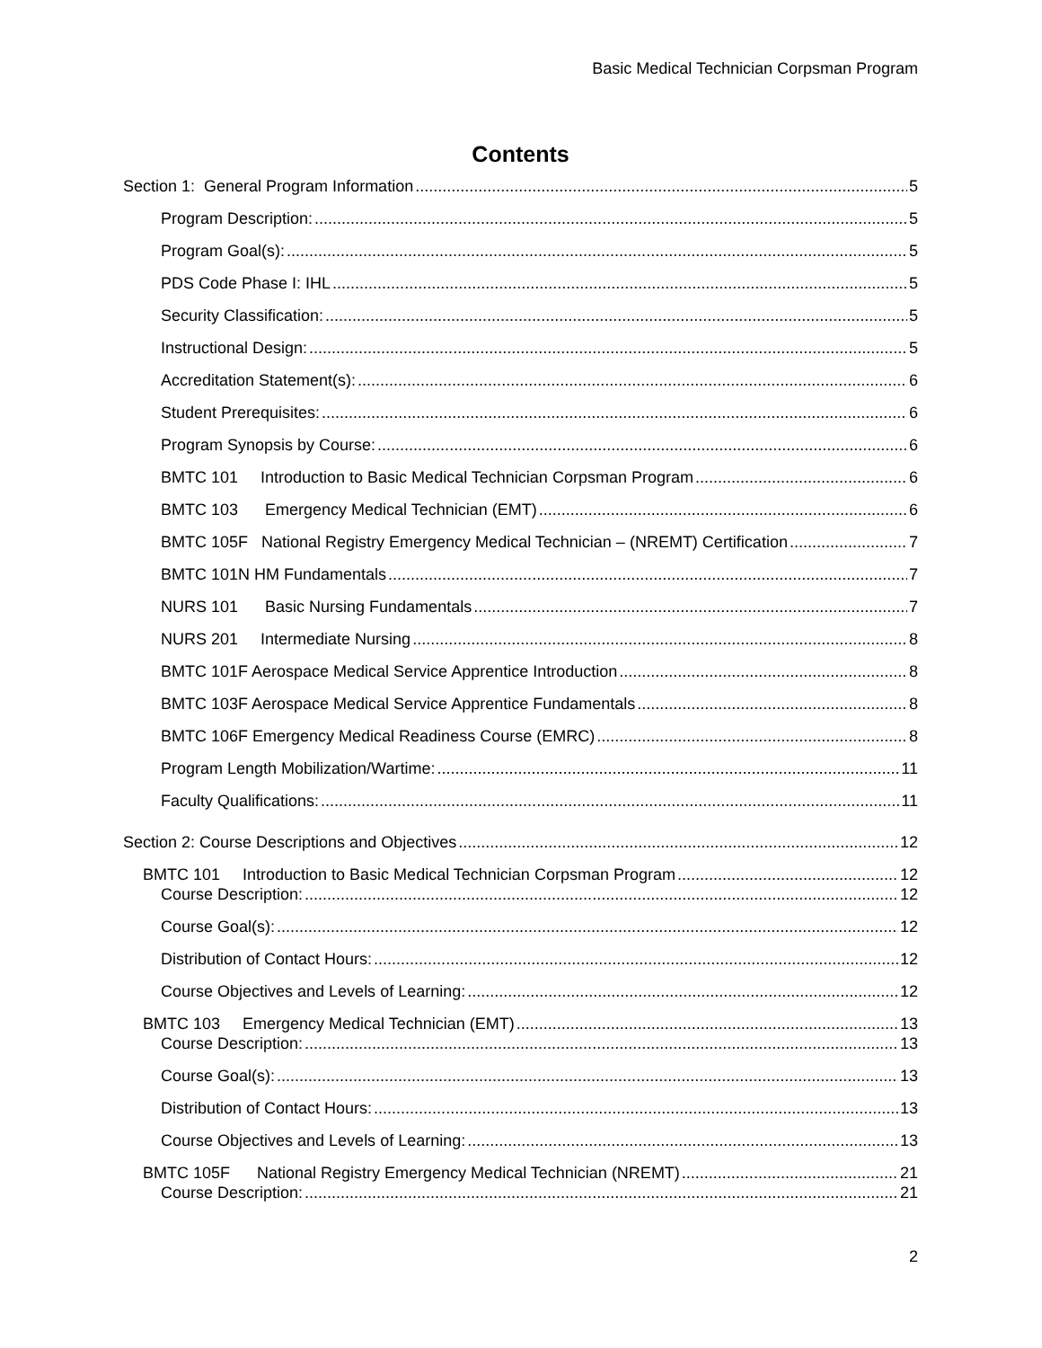Basic Medical Technician Corpsman Program
Contents
Section 1: General Program Information 5
Program Description: 5
Program Goal(s): 5
PDS Code Phase I: IHL 5
Security Classification: 5
Instructional Design: 5
Accreditation Statement(s): 6
Student Prerequisites: 6
Program Synopsis by Course: 6
BMTC 101 Introduction to Basic Medical Technician Corpsman Program 6
BMTC 103 Emergency Medical Technician (EMT) 6
BMTC 105F National Registry Emergency Medical Technician – (NREMT) Certification 7
BMTC 101N HM Fundamentals 7
NURS 101 Basic Nursing Fundamentals 7
NURS 201 Intermediate Nursing 8
BMTC 101F Aerospace Medical Service Apprentice Introduction 8
BMTC 103F Aerospace Medical Service Apprentice Fundamentals 8
BMTC 106F Emergency Medical Readiness Course (EMRC) 8
Program Length Mobilization/Wartime: 11
Faculty Qualifications: 11
Section 2: Course Descriptions and Objectives 12
BMTC 101 Introduction to Basic Medical Technician Corpsman Program 12
Course Description: 12
Course Goal(s): 12
Distribution of Contact Hours: 12
Course Objectives and Levels of Learning: 12
BMTC 103 Emergency Medical Technician (EMT) 13
Course Description: 13
Course Goal(s): 13
Distribution of Contact Hours: 13
Course Objectives and Levels of Learning: 13
BMTC 105F National Registry Emergency Medical Technician (NREMT) 21
Course Description: 21
2